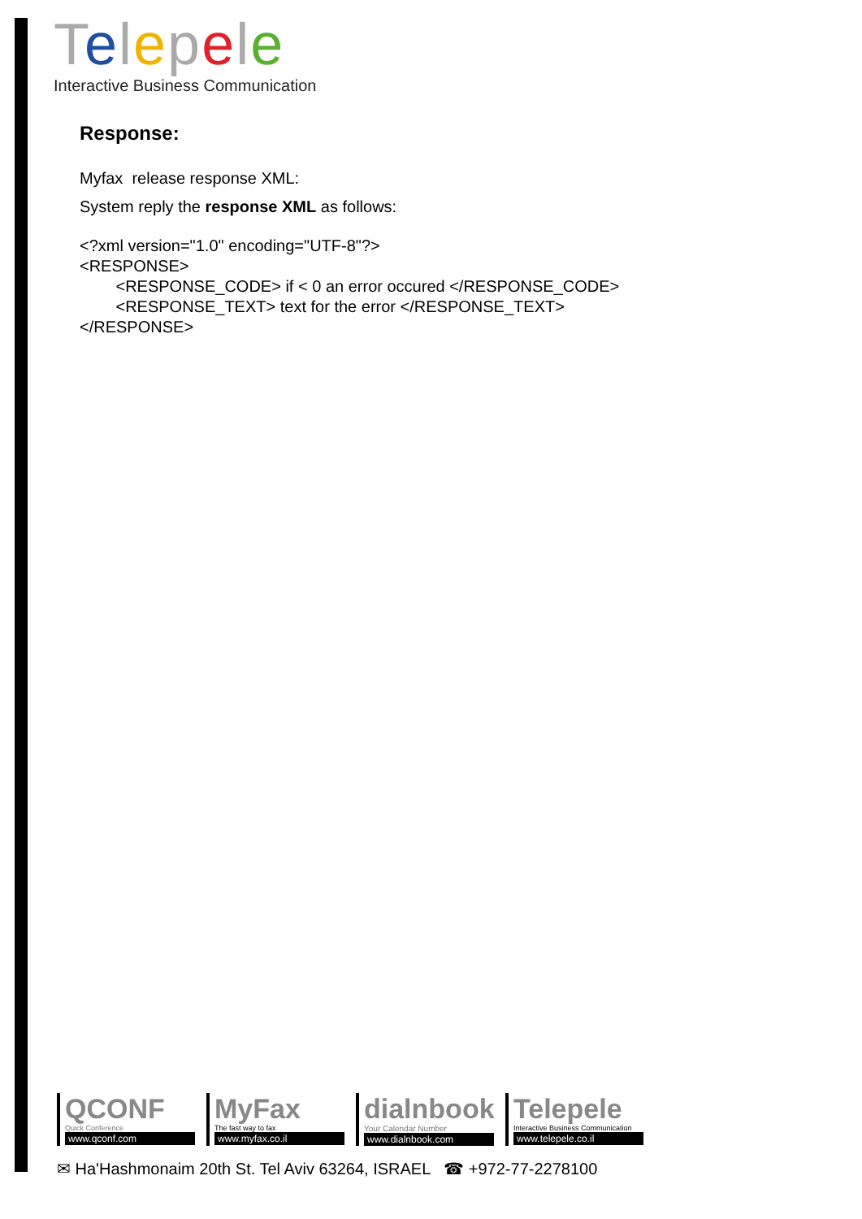Telepele
Interactive Business Communication
Response:
Myfax release response XML:
System reply the response XML as follows:
<?xml version="1.0" encoding="UTF-8"?>
<RESPONSE>
        <RESPONSE_CODE> if < 0 an error occured </RESPONSE_CODE>
        <RESPONSE_TEXT> text for the error </RESPONSE_TEXT>
</RESPONSE>
QCONF
Quick Conference
www.qconf.com
MyFax
The fast way to fax
www.myfax.co.il
dialnbook
Your Calendar Number
www.dialnbook.com
Telepele
Interactive Business Communication
www.telepele.co.il
✉ Ha'Hashmonaim 20th St. Tel Aviv 63264, ISRAEL ☎ +972-77-2278100